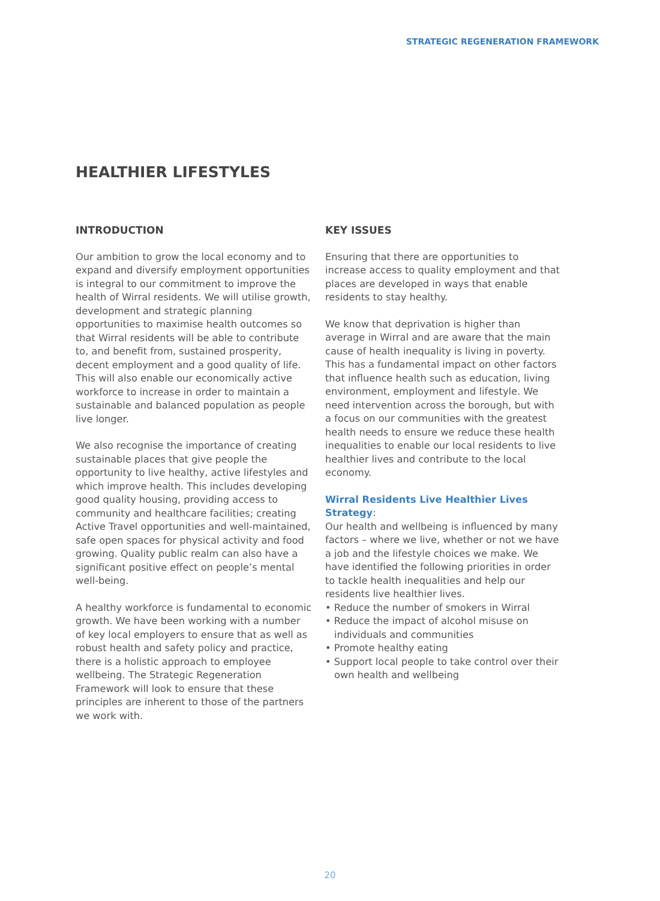STRATEGIC REGENERATION FRAMEWORK
HEALTHIER LIFESTYLES
INTRODUCTION
Our ambition to grow the local economy and to expand and diversify employment opportunities is integral to our commitment to improve the health of Wirral residents. We will utilise growth, development and strategic planning opportunities to maximise health outcomes so that Wirral residents will be able to contribute to, and benefit from, sustained prosperity, decent employment and a good quality of life. This will also enable our economically active workforce to increase in order to maintain a sustainable and balanced population as people live longer.
We also recognise the importance of creating sustainable places that give people the opportunity to live healthy, active lifestyles and which improve health. This includes developing good quality housing, providing access to community and healthcare facilities; creating Active Travel opportunities and well-maintained, safe open spaces for physical activity and food growing. Quality public realm can also have a significant positive effect on people’s mental well-being.
A healthy workforce is fundamental to economic growth. We have been working with a number of key local employers to ensure that as well as robust health and safety policy and practice, there is a holistic approach to employee wellbeing. The Strategic Regeneration Framework will look to ensure that these principles are inherent to those of the partners we work with.
KEY ISSUES
Ensuring that there are opportunities to increase access to quality employment and that places are developed in ways that enable residents to stay healthy.
We know that deprivation is higher than average in Wirral and are aware that the main cause of health inequality is living in poverty. This has a fundamental impact on other factors that influence health such as education, living environment, employment and lifestyle. We need intervention across the borough, but with a focus on our communities with the greatest health needs to ensure we reduce these health inequalities to enable our local residents to live healthier lives and contribute to the local economy.
Wirral Residents Live Healthier Lives Strategy:
Our health and wellbeing is influenced by many factors – where we live, whether or not we have a job and the lifestyle choices we make. We have identified the following priorities in order to tackle health inequalities and help our residents live healthier lives.
• Reduce the number of smokers in Wirral
• Reduce the impact of alcohol misuse on individuals and communities
• Promote healthy eating
• Support local people to take control over their own health and wellbeing
20